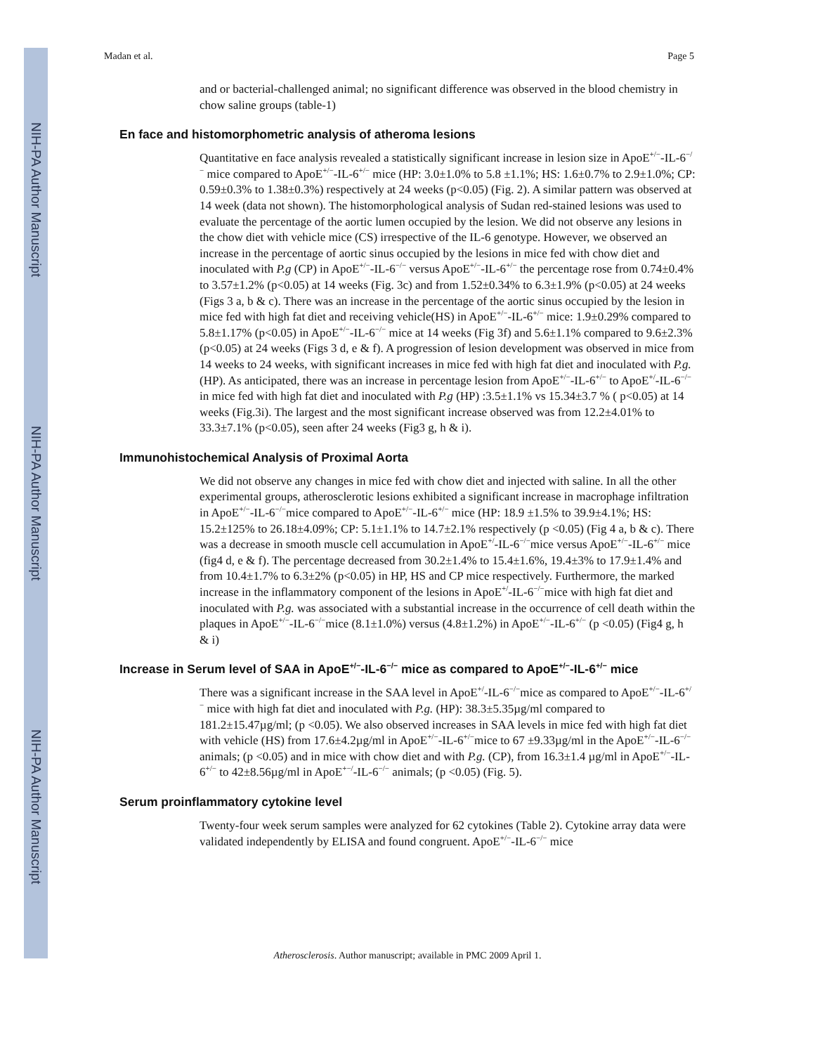NIH-PA Author Manuscript
NIH-PA Author Manuscript
NIH-PA Author Manuscript
Madan et al. Page 5
and or bacterial-challenged animal; no significant difference was observed in the blood chemistry in chow saline groups (table-1)
En face and histomorphometric analysis of atheroma lesions
Quantitative en face analysis revealed a statistically significant increase in lesion size in ApoE<sup>+/−</sup>-IL-6<sup>−/−</sup> mice compared to ApoE<sup>+/−</sup>-IL-6<sup>+/−</sup> mice (HP: 3.0±1.0% to 5.8 ±1.1%; HS: 1.6±0.7% to 2.9±1.0%; CP: 0.59±0.3% to 1.38±0.3%) respectively at 24 weeks (p<0.05) (Fig. 2). A similar pattern was observed at 14 week (data not shown). The histomorphological analysis of Sudan red-stained lesions was used to evaluate the percentage of the aortic lumen occupied by the lesion. We did not observe any lesions in the chow diet with vehicle mice (CS) irrespective of the IL-6 genotype. However, we observed an increase in the percentage of aortic sinus occupied by the lesions in mice fed with chow diet and inoculated with P.g (CP) in ApoE<sup>+/−</sup>-IL-6<sup>−/−</sup> versus ApoE<sup>+/−</sup>-IL-6<sup>+/−</sup> the percentage rose from 0.74±0.4% to 3.57±1.2% (p<0.05) at 14 weeks (Fig. 3c) and from 1.52±0.34% to 6.3±1.9% (p<0.05) at 24 weeks (Figs 3 a, b & c). There was an increase in the percentage of the aortic sinus occupied by the lesion in mice fed with high fat diet and receiving vehicle(HS) in ApoE<sup>+/−</sup>-IL-6<sup>+/−</sup> mice: 1.9±0.29% compared to 5.8±1.17% (p<0.05) in ApoE<sup>+/−</sup>-IL-6<sup>−/−</sup> mice at 14 weeks (Fig 3f) and 5.6±1.1% compared to 9.6±2.3% (p<0.05) at 24 weeks (Figs 3 d, e & f). A progression of lesion development was observed in mice from 14 weeks to 24 weeks, with significant increases in mice fed with high fat diet and inoculated with P.g. (HP). As anticipated, there was an increase in percentage lesion from ApoE<sup>+/−</sup>-IL-6<sup>+/−</sup> to ApoE<sup>+/</sup>-IL-6<sup>−/−</sup> in mice fed with high fat diet and inoculated with P.g (HP) :3.5±1.1% vs 15.34±3.7 % ( p<0.05) at 14 weeks (Fig.3i). The largest and the most significant increase observed was from 12.2±4.01% to 33.3±7.1% (p<0.05), seen after 24 weeks (Fig3 g, h & i).
Immunohistochemical Analysis of Proximal Aorta
We did not observe any changes in mice fed with chow diet and injected with saline. In all the other experimental groups, atherosclerotic lesions exhibited a significant increase in macrophage infiltration in ApoE<sup>+/−</sup>-IL-6<sup>−/−</sup>mice compared to ApoE<sup>+/−</sup>-IL-6<sup>+/−</sup> mice (HP: 18.9 ±1.5% to 39.9±4.1%; HS: 15.2±125% to 26.18±4.09%; CP: 5.1±1.1% to 14.7±2.1% respectively (p <0.05) (Fig 4 a, b & c). There was a decrease in smooth muscle cell accumulation in ApoE<sup>+/</sup>-IL-6<sup>−/−</sup>mice versus ApoE<sup>+/−</sup>-IL-6<sup>+/−</sup> mice (fig4 d, e & f). The percentage decreased from 30.2±1.4% to 15.4±1.6%, 19.4±3% to 17.9±1.4% and from 10.4±1.7% to 6.3±2% (p<0.05) in HP, HS and CP mice respectively. Furthermore, the marked increase in the inflammatory component of the lesions in ApoE<sup>+/</sup>-IL-6<sup>−/−</sup>mice with high fat diet and inoculated with P.g. was associated with a substantial increase in the occurrence of cell death within the plaques in ApoE<sup>+/−</sup>-IL-6<sup>−/−</sup>mice (8.1±1.0%) versus (4.8±1.2%) in ApoE<sup>+/−</sup>-IL-6<sup>+/−</sup> (p <0.05) (Fig4 g, h & i)
Increase in Serum level of SAA in ApoE<sup>+/−</sup>-IL-6<sup>−/−</sup> mice as compared to ApoE<sup>+/−</sup>-IL-6<sup>+/−</sup> mice
There was a significant increase in the SAA level in ApoE<sup>+/</sup>-IL-6<sup>−/−</sup>mice as compared to ApoE<sup>+/−</sup>-IL-6<sup>+/−</sup> mice with high fat diet and inoculated with P.g. (HP): 38.3±5.35µg/ml compared to 181.2±15.47µg/ml; (p <0.05). We also observed increases in SAA levels in mice fed with high fat diet with vehicle (HS) from 17.6±4.2µg/ml in ApoE<sup>+/−</sup>-IL-6<sup>+/−</sup>mice to 67 ±9.33µg/ml in the ApoE<sup>+/−</sup>-IL-6<sup>−/−</sup> animals; (p <0.05) and in mice with chow diet and with P.g. (CP), from 16.3±1.4 µg/ml in ApoE<sup>+/−</sup>-IL-6<sup>+/−</sup> to 42±8.56µg/ml in ApoE<sup>+−/</sup>-IL-6<sup>−/−</sup> animals; (p <0.05) (Fig. 5).
Serum proinflammatory cytokine level
Twenty-four week serum samples were analyzed for 62 cytokines (Table 2). Cytokine array data were validated independently by ELISA and found congruent. ApoE<sup>+/−</sup>-IL-6<sup>−/−</sup> mice
Atherosclerosis. Author manuscript; available in PMC 2009 April 1.